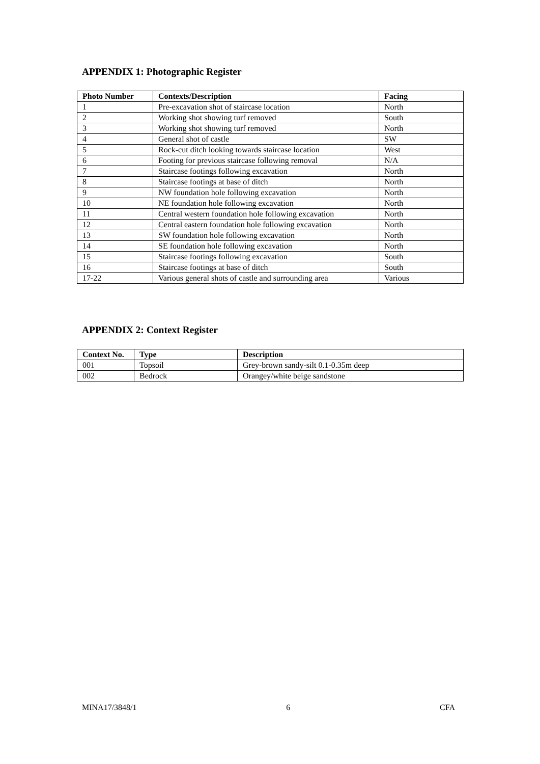APPENDIX 1: Photographic Register
| Photo Number | Contexts/Description | Facing |
| --- | --- | --- |
| 1 | Pre-excavation shot of staircase location | North |
| 2 | Working shot showing turf removed | South |
| 3 | Working shot showing turf removed | North |
| 4 | General shot of castle | SW |
| 5 | Rock-cut ditch looking towards staircase location | West |
| 6 | Footing for previous staircase following removal | N/A |
| 7 | Staircase footings following excavation | North |
| 8 | Staircase footings at base of ditch | North |
| 9 | NW foundation hole following excavation | North |
| 10 | NE foundation hole following excavation | North |
| 11 | Central western foundation hole following excavation | North |
| 12 | Central eastern foundation hole following excavation | North |
| 13 | SW foundation hole following excavation | North |
| 14 | SE foundation hole following excavation | North |
| 15 | Staircase footings following excavation | South |
| 16 | Staircase footings at base of ditch | South |
| 17-22 | Various general shots of castle and surrounding area | Various |
APPENDIX 2: Context Register
| Context No. | Type | Description |
| --- | --- | --- |
| 001 | Topsoil | Grey-brown sandy-silt 0.1-0.35m deep |
| 002 | Bedrock | Orangey/white beige sandstone |
MINA17/3848/1 6 CFA